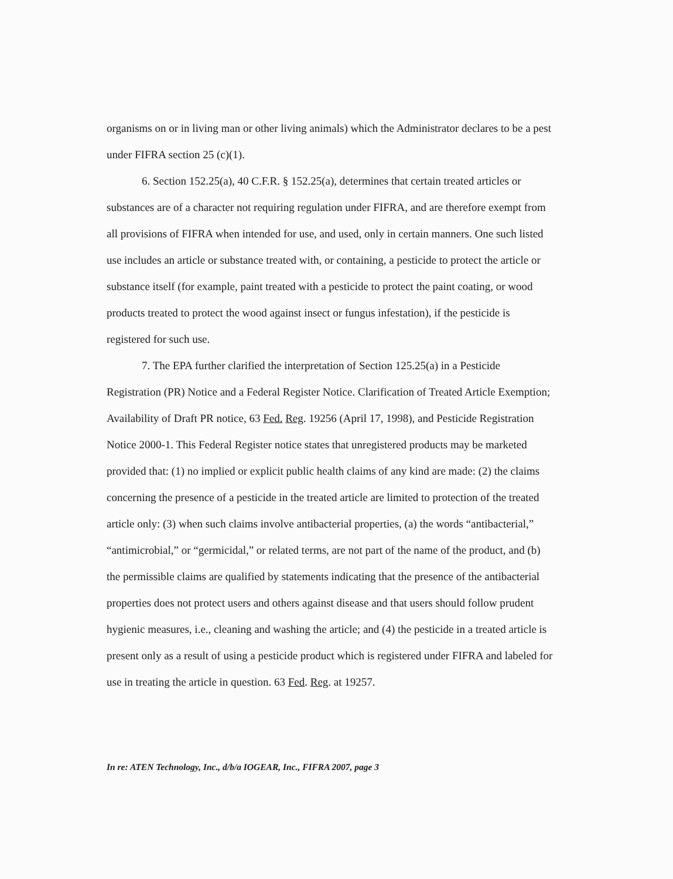organisms on or in living man or other living animals) which the Administrator declares to be a pest under FIFRA section 25 (c)(1).
6. Section 152.25(a), 40 C.F.R. § 152.25(a), determines that certain treated articles or substances are of a character not requiring regulation under FIFRA, and are therefore exempt from all provisions of FIFRA when intended for use, and used, only in certain manners. One such listed use includes an article or substance treated with, or containing, a pesticide to protect the article or substance itself (for example, paint treated with a pesticide to protect the paint coating, or wood products treated to protect the wood against insect or fungus infestation), if the pesticide is registered for such use.
7. The EPA further clarified the interpretation of Section 125.25(a) in a Pesticide Registration (PR) Notice and a Federal Register Notice. Clarification of Treated Article Exemption; Availability of Draft PR notice, 63 Fed. Reg. 19256 (April 17, 1998), and Pesticide Registration Notice 2000-1. This Federal Register notice states that unregistered products may be marketed provided that: (1) no implied or explicit public health claims of any kind are made: (2) the claims concerning the presence of a pesticide in the treated article are limited to protection of the treated article only: (3) when such claims involve antibacterial properties, (a) the words “antibacterial,” “antimicrobial,” or “germicidal,” or related terms, are not part of the name of the product, and (b) the permissible claims are qualified by statements indicating that the presence of the antibacterial properties does not protect users and others against disease and that users should follow prudent hygienic measures, i.e., cleaning and washing the article; and (4) the pesticide in a treated article is present only as a result of using a pesticide product which is registered under FIFRA and labeled for use in treating the article in question. 63 Fed. Reg. at 19257.
In re: ATEN Technology, Inc., d/b/a IOGEAR, Inc., FIFRA 2007, page 3